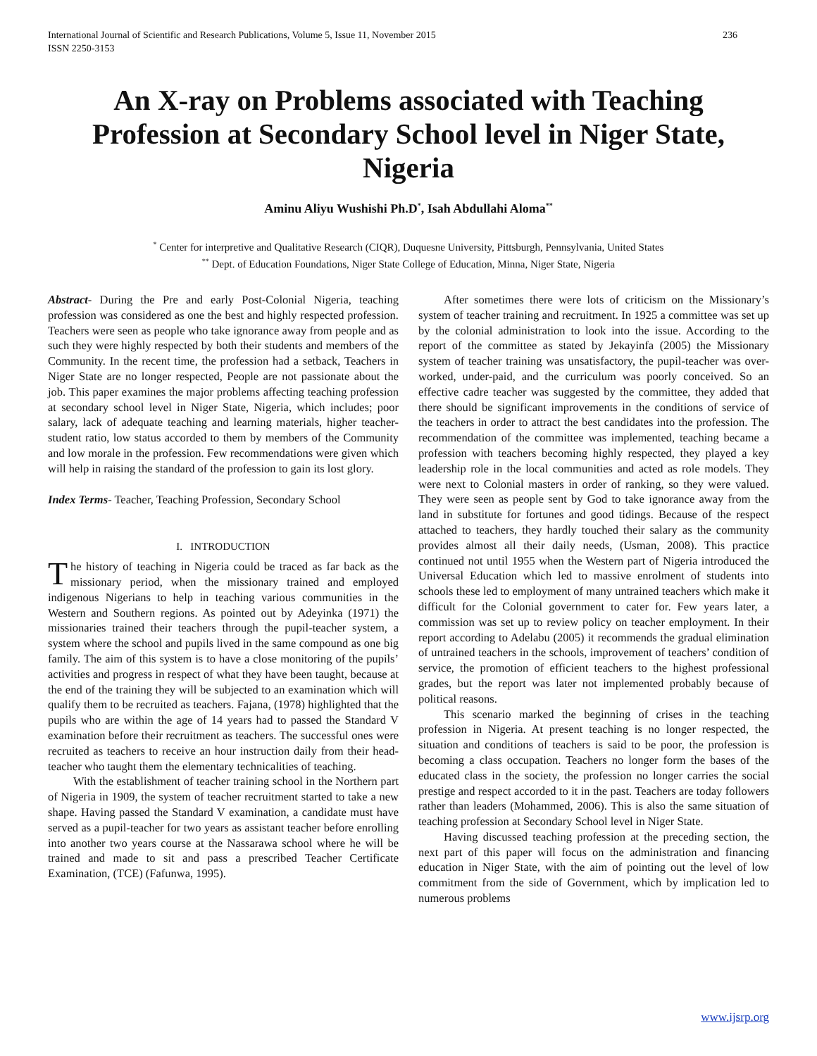International Journal of Scientific and Research Publications, Volume 5, Issue 11, November 2015
ISSN 2250-3153 236
An X-ray on Problems associated with Teaching Profession at Secondary School level in Niger State, Nigeria
Aminu Aliyu Wushishi Ph.D<sup>*</sup>, Isah Abdullahi Aloma<sup>**</sup>
<sup>*</sup> Center for interpretive and Qualitative Research (CIQR), Duquesne University, Pittsburgh, Pennsylvania, United States
<sup>**</sup> Dept. of Education Foundations, Niger State College of Education, Minna, Niger State, Nigeria
Abstract- During the Pre and early Post-Colonial Nigeria, teaching profession was considered as one the best and highly respected profession. Teachers were seen as people who take ignorance away from people and as such they were highly respected by both their students and members of the Community. In the recent time, the profession had a setback, Teachers in Niger State are no longer respected, People are not passionate about the job. This paper examines the major problems affecting teaching profession at secondary school level in Niger State, Nigeria, which includes; poor salary, lack of adequate teaching and learning materials, higher teacher-student ratio, low status accorded to them by members of the Community and low morale in the profession. Few recommendations were given which will help in raising the standard of the profession to gain its lost glory.
Index Terms- Teacher, Teaching Profession, Secondary School
I. INTRODUCTION
The history of teaching in Nigeria could be traced as far back as the missionary period, when the missionary trained and employed indigenous Nigerians to help in teaching various communities in the Western and Southern regions. As pointed out by Adeyinka (1971) the missionaries trained their teachers through the pupil-teacher system, a system where the school and pupils lived in the same compound as one big family. The aim of this system is to have a close monitoring of the pupils’ activities and progress in respect of what they have been taught, because at the end of the training they will be subjected to an examination which will qualify them to be recruited as teachers. Fajana, (1978) highlighted that the pupils who are within the age of 14 years had to passed the Standard V examination before their recruitment as teachers. The successful ones were recruited as teachers to receive an hour instruction daily from their head-teacher who taught them the elementary technicalities of teaching.
With the establishment of teacher training school in the Northern part of Nigeria in 1909, the system of teacher recruitment started to take a new shape. Having passed the Standard V examination, a candidate must have served as a pupil-teacher for two years as assistant teacher before enrolling into another two years course at the Nassarawa school where he will be trained and made to sit and pass a prescribed Teacher Certificate Examination, (TCE) (Fafunwa, 1995).
After sometimes there were lots of criticism on the Missionary’s system of teacher training and recruitment. In 1925 a committee was set up by the colonial administration to look into the issue. According to the report of the committee as stated by Jekayinfa (2005) the Missionary system of teacher training was unsatisfactory, the pupil-teacher was over-worked, under-paid, and the curriculum was poorly conceived. So an effective cadre teacher was suggested by the committee, they added that there should be significant improvements in the conditions of service of the teachers in order to attract the best candidates into the profession. The recommendation of the committee was implemented, teaching became a profession with teachers becoming highly respected, they played a key leadership role in the local communities and acted as role models. They were next to Colonial masters in order of ranking, so they were valued. They were seen as people sent by God to take ignorance away from the land in substitute for fortunes and good tidings. Because of the respect attached to teachers, they hardly touched their salary as the community provides almost all their daily needs, (Usman, 2008). This practice continued not until 1955 when the Western part of Nigeria introduced the Universal Education which led to massive enrolment of students into schools these led to employment of many untrained teachers which make it difficult for the Colonial government to cater for. Few years later, a commission was set up to review policy on teacher employment. In their report according to Adelabu (2005) it recommends the gradual elimination of untrained teachers in the schools, improvement of teachers’ condition of service, the promotion of efficient teachers to the highest professional grades, but the report was later not implemented probably because of political reasons.
This scenario marked the beginning of crises in the teaching profession in Nigeria. At present teaching is no longer respected, the situation and conditions of teachers is said to be poor, the profession is becoming a class occupation. Teachers no longer form the bases of the educated class in the society, the profession no longer carries the social prestige and respect accorded to it in the past. Teachers are today followers rather than leaders (Mohammed, 2006). This is also the same situation of teaching profession at Secondary School level in Niger State.
Having discussed teaching profession at the preceding section, the next part of this paper will focus on the administration and financing education in Niger State, with the aim of pointing out the level of low commitment from the side of Government, which by implication led to numerous problems
www.ijsrp.org